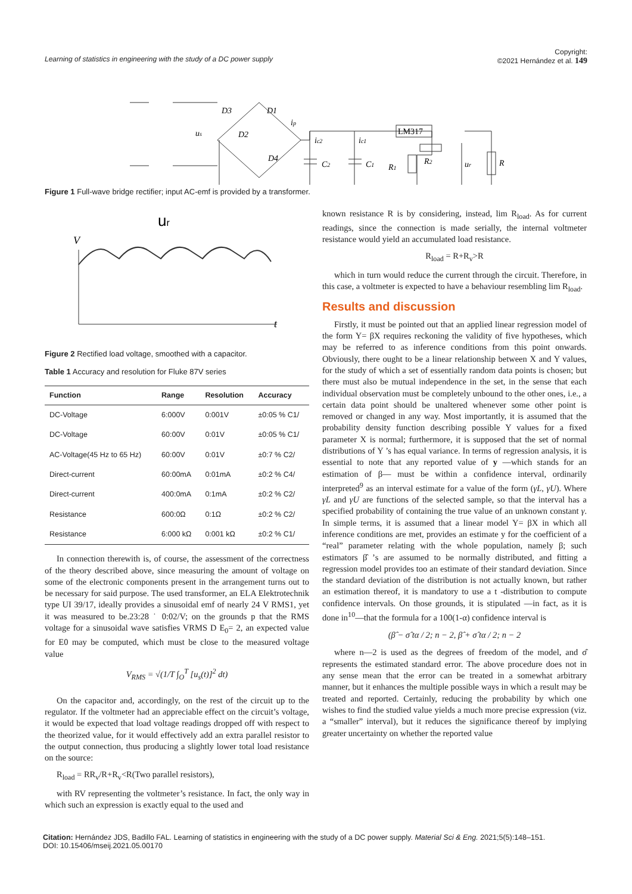Learning of statistics in engineering with the study of a DC power supply
Copyright:
©2021 Hernández et al. 149
us
ip
LM317
ic2
ic1
C2
C1
R1
R2
ur
R
D3
D1
D2
D4
Figure 1 Full-wave bridge rectifier; input AC-emf is provided by a transformer.
ur
V
t
Figure 2 Rectified load voltage, smoothed with a capacitor.
Table 1 Accuracy and resolution for Fluke 87V series
| Function | Range | Resolution | Accuracy |
| --- | --- | --- | --- |
| DC-Voltage | 6:000V | 0:001V | ±0:05 % C1/ |
| DC-Voltage | 60:00V | 0:01V | ±0:05 % C1/ |
| AC-Voltage(45 Hz to 65 Hz) | 60:00V | 0:01V | ±0:7 % C2/ |
| Direct-current | 60:00mA | 0:01mA | ±0:2 % C4/ |
| Direct-current | 400:0mA | 0:1mA | ±0:2 % C2/ |
| Resistance | 600:0Ω | 0:1Ω | ±0:2 % C2/ |
| Resistance | 6:000 kΩ | 0:001 kΩ | ±0:2 % C1/ |
In connection therewith is, of course, the assessment of the correctness of the theory described above, since measuring the amount of voltage on some of the electronic components present in the arrangement turns out to be necessary for said purpose. The used transformer, an ELA Elektrotechnik type UI 39/17, ideally provides a sinusoidal emf of nearly 24 V RMS1, yet it was measured to be.23:28 ˙ 0:02/V; on the grounds p that the RMS voltage for a sinusoidal wave satisfies VRMS D E<sub>0</sub>= 2, an expected value for E0 may be computed, which must be close to the measured voltage value
V<sub>RMS</sub> = √(1/T ∫<sub>O</sub><sup>T</sup> [u<sub>s</sub>(t)]<sup>2</sup> dt)
On the capacitor and, accordingly, on the rest of the circuit up to the regulator. If the voltmeter had an appreciable effect on the circuit’s voltage, it would be expected that load voltage readings dropped off with respect to the theorized value, for it would effectively add an extra parallel resistor to the output connection, thus producing a slightly lower total load resistance on the source:
R<sub>load</sub> = RR<sub>v</sub>/R+R<sub>v</sub><R(Two parallel resistors),
with RV representing the voltmeter’s resistance. In fact, the only way in which such an expression is exactly equal to the used and
known resistance R is by considering, instead, lim R<sub>load</sub>. As for current readings, since the connection is made serially, the internal voltmeter resistance would yield an accumulated load resistance.
R<sub>load</sub> = R+R<sub>v</sub>>R
which in turn would reduce the current through the circuit. Therefore, in this case, a voltmeter is expected to have a behaviour resembling lim R<sub>load</sub>.
Results and discussion
Firstly, it must be pointed out that an applied linear regression model of the form Y= βX requires reckoning the validity of five hypotheses, which may be referred to as inference conditions from this point onwards. Obviously, there ought to be a linear relationship between X and Y values, for the study of which a set of essentially random data points is chosen; but there must also be mutual independence in the set, in the sense that each individual observation must be completely unbound to the other ones, i.e., a certain data point should be unaltered whenever some other point is removed or changed in any way. Most importantly, it is assumed that the probability density function describing possible Y values for a fixed parameter X is normal; furthermore, it is supposed that the set of normal distributions of Y ’s has equal variance. In terms of regression analysis, it is essential to note that any reported value of y —which stands for an estimation of β— must be within a confidence interval, ordinarily interpreted<sup>9</sup> as an interval estimate for a value of the form (γL, γU). Where γL and γU are functions of the selected sample, so that the interval has a specified probability of containing the true value of an unknown constant γ. In simple terms, it is assumed that a linear model Y= βX in which all inference conditions are met, provides an estimate y for the coefficient of a “real” parameter relating with the whole population, namely β; such estimators β̂ ’s are assumed to be normally distributed, and fitting a regression model provides too an estimate of their standard deviation. Since the standard deviation of the distribution is not actually known, but rather an estimation thereof, it is mandatory to use a t -distribution to compute confidence intervals. On those grounds, it is stipulated —in fact, as it is done in<sup>10</sup>—that the formula for a 100(1-α) confidence interval is
(β̂ − σ̂ tα / 2; n − 2, β̂ + σ̂ tα / 2; n − 2
where n—2 is used as the degrees of freedom of the model, and σ̂ represents the estimated standard error. The above procedure does not in any sense mean that the error can be treated in a somewhat arbitrary manner, but it enhances the multiple possible ways in which a result may be treated and reported. Certainly, reducing the probability by which one wishes to find the studied value yields a much more precise expression (viz. a “smaller” interval), but it reduces the significance thereof by implying greater uncertainty on whether the reported value
Citation: Hernández JDS, Badillo FAL. Learning of statistics in engineering with the study of a DC power supply. Material Sci & Eng. 2021;5(5):148‒151.
DOI: 10.15406/mseij.2021.05.00170